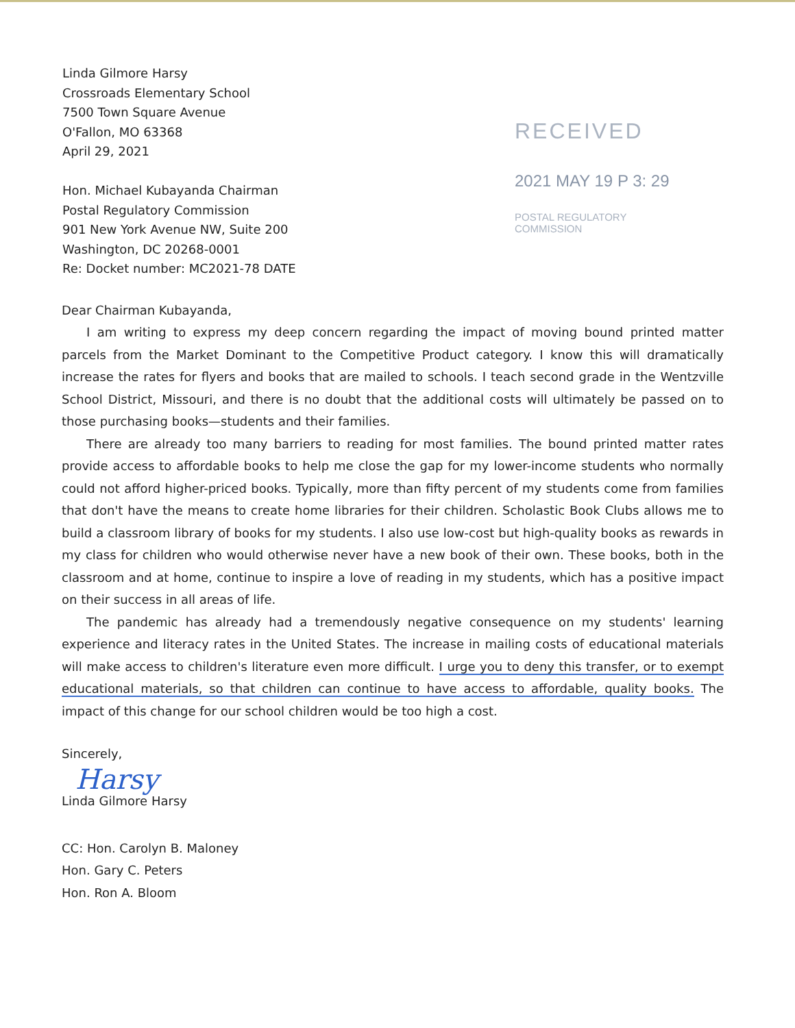Linda Gilmore Harsy
Crossroads Elementary School
7500 Town Square Avenue
O'Fallon, MO 63368
April 29, 2021
Hon. Michael Kubayanda Chairman
Postal Regulatory Commission
901 New York Avenue NW, Suite 200
Washington, DC 20268-0001
Re: Docket number: MC2021-78 DATE
RECEIVED
2021 MAY 19 P 3: 29
POSTAL REGULATORY
COMMISSION
Dear Chairman Kubayanda,
I am writing to express my deep concern regarding the impact of moving bound printed matter parcels from the Market Dominant to the Competitive Product category. I know this will dramatically increase the rates for flyers and books that are mailed to schools. I teach second grade in the Wentzville School District, Missouri, and there is no doubt that the additional costs will ultimately be passed on to those purchasing books—students and their families.
There are already too many barriers to reading for most families. The bound printed matter rates provide access to affordable books to help me close the gap for my lower-income students who normally could not afford higher-priced books. Typically, more than fifty percent of my students come from families that don't have the means to create home libraries for their children. Scholastic Book Clubs allows me to build a classroom library of books for my students. I also use low-cost but high-quality books as rewards in my class for children who would otherwise never have a new book of their own. These books, both in the classroom and at home, continue to inspire a love of reading in my students, which has a positive impact on their success in all areas of life.
The pandemic has already had a tremendously negative consequence on my students' learning experience and literacy rates in the United States. The increase in mailing costs of educational materials will make access to children's literature even more difficult. I urge you to deny this transfer, or to exempt educational materials, so that children can continue to have access to affordable, quality books. The impact of this change for our school children would be too high a cost.
Sincerely,
Harsy
Linda Gilmore Harsy
CC: Hon. Carolyn B. Maloney
Hon. Gary C. Peters
Hon. Ron A. Bloom